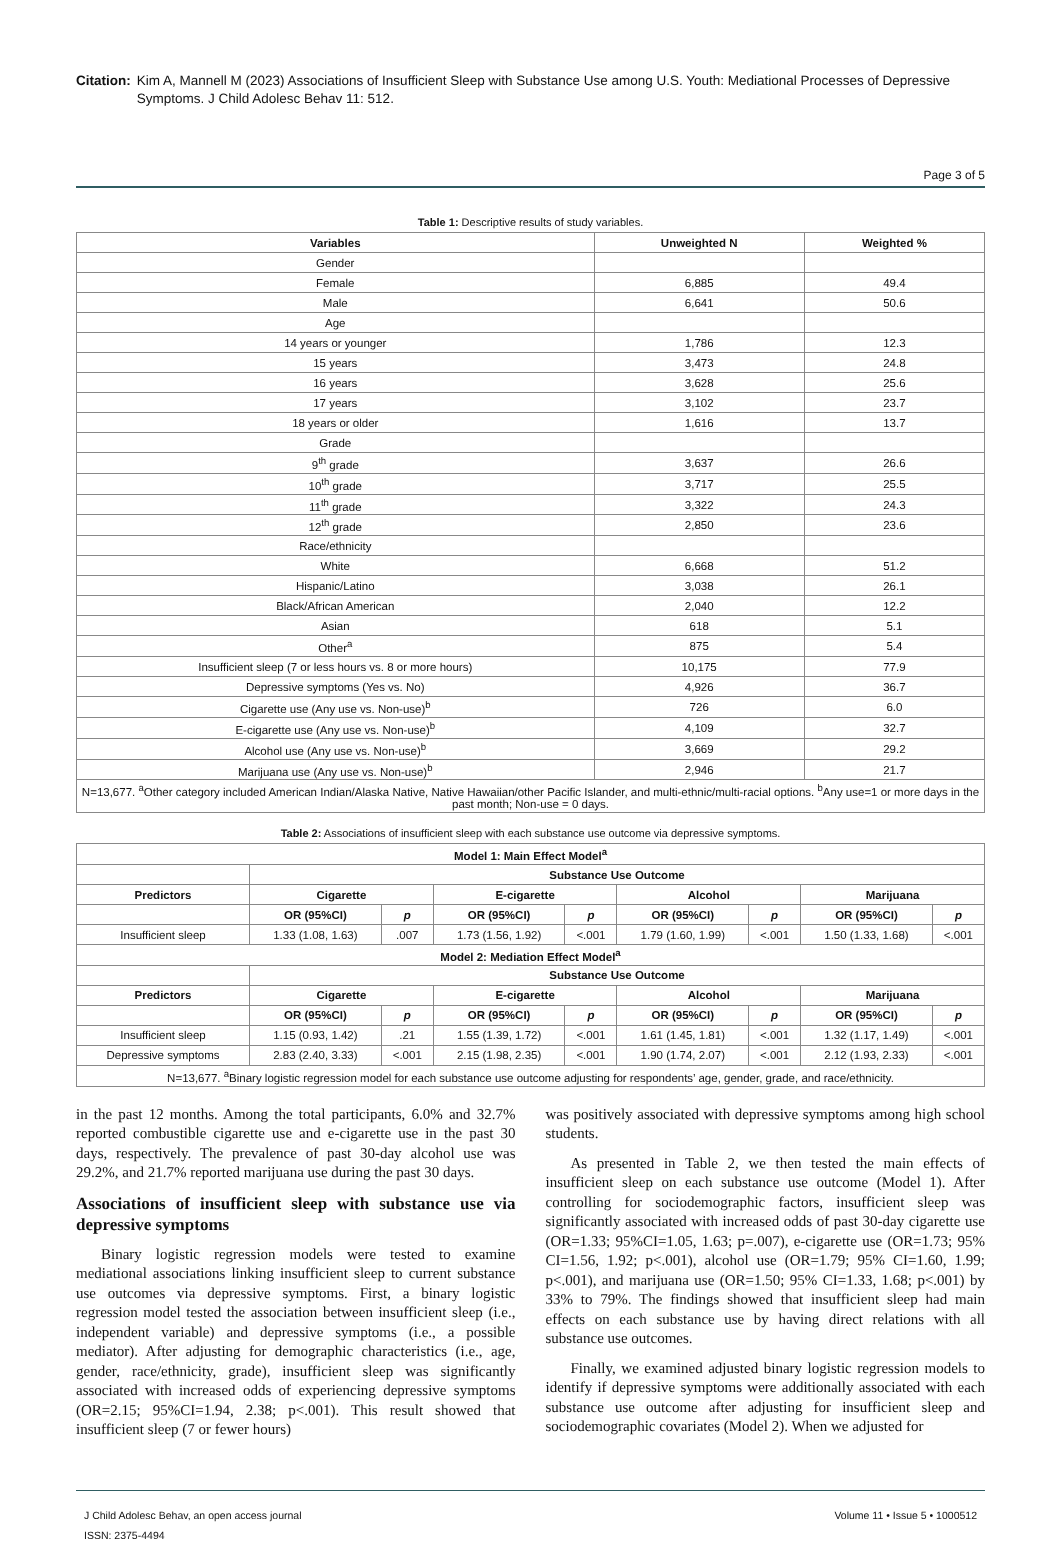Citation: Kim A, Mannell M (2023) Associations of Insufficient Sleep with Substance Use among U.S. Youth: Mediational Processes of Depressive Symptoms. J Child Adolesc Behav 11: 512.
Page 3 of 5
Table 1: Descriptive results of study variables.
| Variables | Unweighted N | Weighted % |
| --- | --- | --- |
| Gender | | |
| Female | 6,885 | 49.4 |
| Male | 6,641 | 50.6 |
| Age | | |
| 14 years or younger | 1,786 | 12.3 |
| 15 years | 3,473 | 24.8 |
| 16 years | 3,628 | 25.6 |
| 17 years | 3,102 | 23.7 |
| 18 years or older | 1,616 | 13.7 |
| Grade | | |
| 9<sup>th</sup> grade | 3,637 | 26.6 |
| 10<sup>th</sup> grade | 3,717 | 25.5 |
| 11<sup>th</sup> grade | 3,322 | 24.3 |
| 12<sup>th</sup> grade | 2,850 | 23.6 |
| Race/ethnicity | | |
| White | 6,668 | 51.2 |
| Hispanic/Latino | 3,038 | 26.1 |
| Black/African American | 2,040 | 12.2 |
| Asian | 618 | 5.1 |
| Other<sup>a</sup> | 875 | 5.4 |
| Insufficient sleep (7 or less hours vs. 8 or more hours) | 10,175 | 77.9 |
| Depressive symptoms (Yes vs. No) | 4,926 | 36.7 |
| Cigarette use (Any use vs. Non-use)<sup>b</sup> | 726 | 6.0 |
| E-cigarette use (Any use vs. Non-use)<sup>b</sup> | 4,109 | 32.7 |
| Alcohol use (Any use vs. Non-use)<sup>b</sup> | 3,669 | 29.2 |
| Marijuana use (Any use vs. Non-use)<sup>b</sup> | 2,946 | 21.7 |
| N=13,677. <sup>a</sup>Other category included American Indian/Alaska Native, Native Hawaiian/other Pacific Islander, and multi-ethnic/multi-racial options. <sup>b</sup>Any use=1 or more days in the past month; Non-use = 0 days. | | |
Table 2: Associations of insufficient sleep with each substance use outcome via depressive symptoms.
| Model 1: Main Effect Model<sup>a</sup> | | | | | | | | |
| --- | --- | --- | --- | --- | --- | --- | --- | --- |
| | Substance Use Outcome | | | | | | | |
| Predictors | Cigarette | | E-cigarette | | Alcohol | | Marijuana | |
| | OR (95%CI) | p | OR (95%CI) | p | OR (95%CI) | p | OR (95%CI) | p |
| Insufficient sleep | 1.33 (1.08, 1.63) | .007 | 1.73 (1.56, 1.92) | <.001 | 1.79 (1.60, 1.99) | <.001 | 1.50 (1.33, 1.68) | <.001 |
| Model 2: Mediation Effect Model<sup>a</sup> | | | | | | | | |
| | Substance Use Outcome | | | | | | | |
| Predictors | Cigarette | | E-cigarette | | Alcohol | | Marijuana | |
| | OR (95%CI) | p | OR (95%CI) | p | OR (95%CI) | p | OR (95%CI) | p |
| Insufficient sleep | 1.15 (0.93, 1.42) | .21 | 1.55 (1.39, 1.72) | <.001 | 1.61 (1.45, 1.81) | <.001 | 1.32 (1.17, 1.49) | <.001 |
| Depressive symptoms | 2.83 (2.40, 3.33) | <.001 | 2.15 (1.98, 2.35) | <.001 | 1.90 (1.74, 2.07) | <.001 | 2.12 (1.93, 2.33) | <.001 |
| N=13,677. <sup>a</sup>Binary logistic regression model for each substance use outcome adjusting for respondents’ age, gender, grade, and race/ethnicity. | | | | | | | | |
in the past 12 months. Among the total participants, 6.0% and 32.7% reported combustible cigarette use and e-cigarette use in the past 30 days, respectively. The prevalence of past 30-day alcohol use was 29.2%, and 21.7% reported marijuana use during the past 30 days.
Associations of insufficient sleep with substance use via depressive symptoms
Binary logistic regression models were tested to examine mediational associations linking insufficient sleep to current substance use outcomes via depressive symptoms. First, a binary logistic regression model tested the association between insufficient sleep (i.e., independent variable) and depressive symptoms (i.e., a possible mediator). After adjusting for demographic characteristics (i.e., age, gender, race/ethnicity, grade), insufficient sleep was significantly associated with increased odds of experiencing depressive symptoms (OR=2.15; 95%CI=1.94, 2.38; p<.001). This result showed that insufficient sleep (7 or fewer hours)
was positively associated with depressive symptoms among high school students.
As presented in Table 2, we then tested the main effects of insufficient sleep on each substance use outcome (Model 1). After controlling for sociodemographic factors, insufficient sleep was significantly associated with increased odds of past 30-day cigarette use (OR=1.33; 95%CI=1.05, 1.63; p=.007), e-cigarette use (OR=1.73; 95% CI=1.56, 1.92; p<.001), alcohol use (OR=1.79; 95% CI=1.60, 1.99; p<.001), and marijuana use (OR=1.50; 95% CI=1.33, 1.68; p<.001) by 33% to 79%. The findings showed that insufficient sleep had main effects on each substance use by having direct relations with all substance use outcomes.
Finally, we examined adjusted binary logistic regression models to identify if depressive symptoms were additionally associated with each substance use outcome after adjusting for insufficient sleep and sociodemographic covariates (Model 2). When we adjusted for
J Child Adolesc Behav, an open access journal
ISSN: 2375-4494
Volume 11 • Issue 5 • 1000512